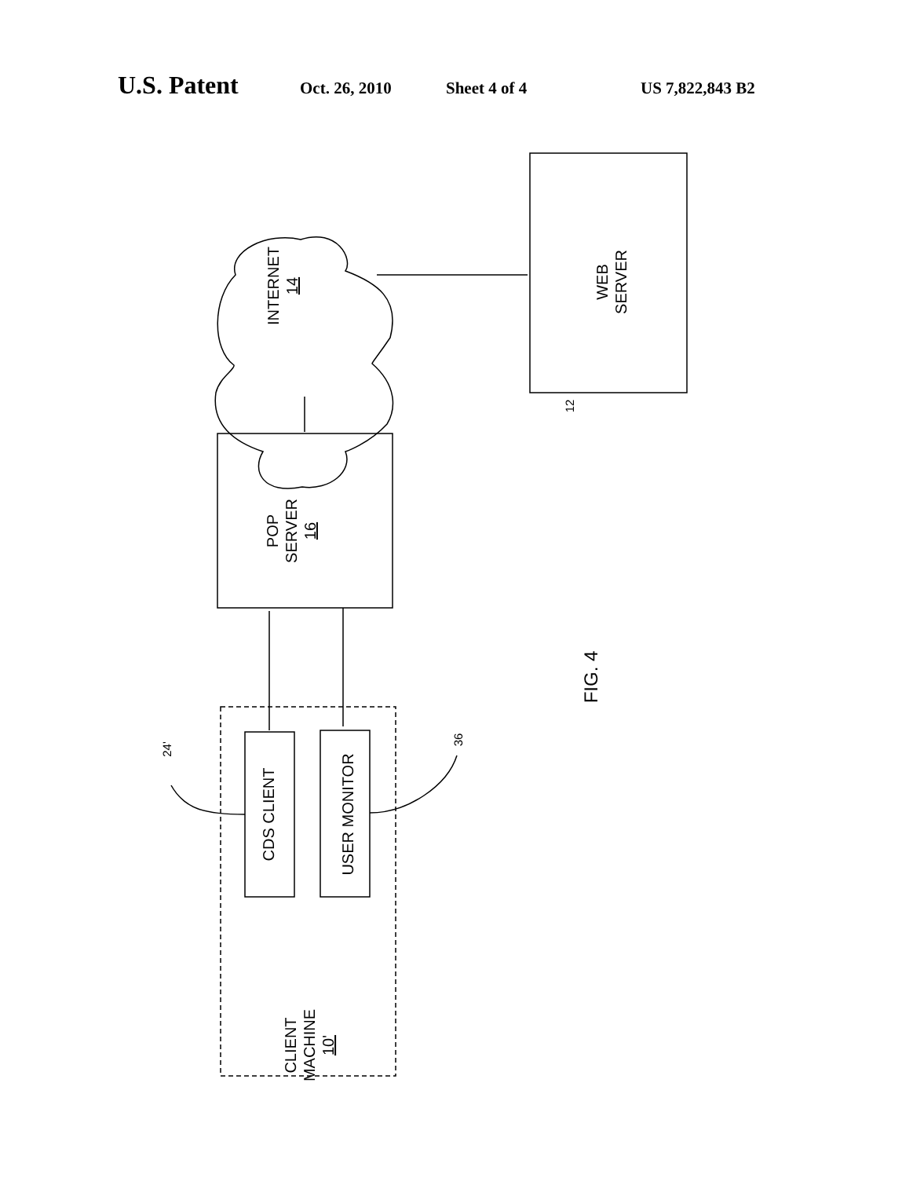U.S. Patent Oct. 26, 2010 Sheet 4 of 4 US 7,822,843 B2
INTERNET
14
WEB
SERVER
12
POP
SERVER
16
CDS CLIENT USER MONITOR
CLIENT
MACHINE
10'
24'
36
FIG. 4